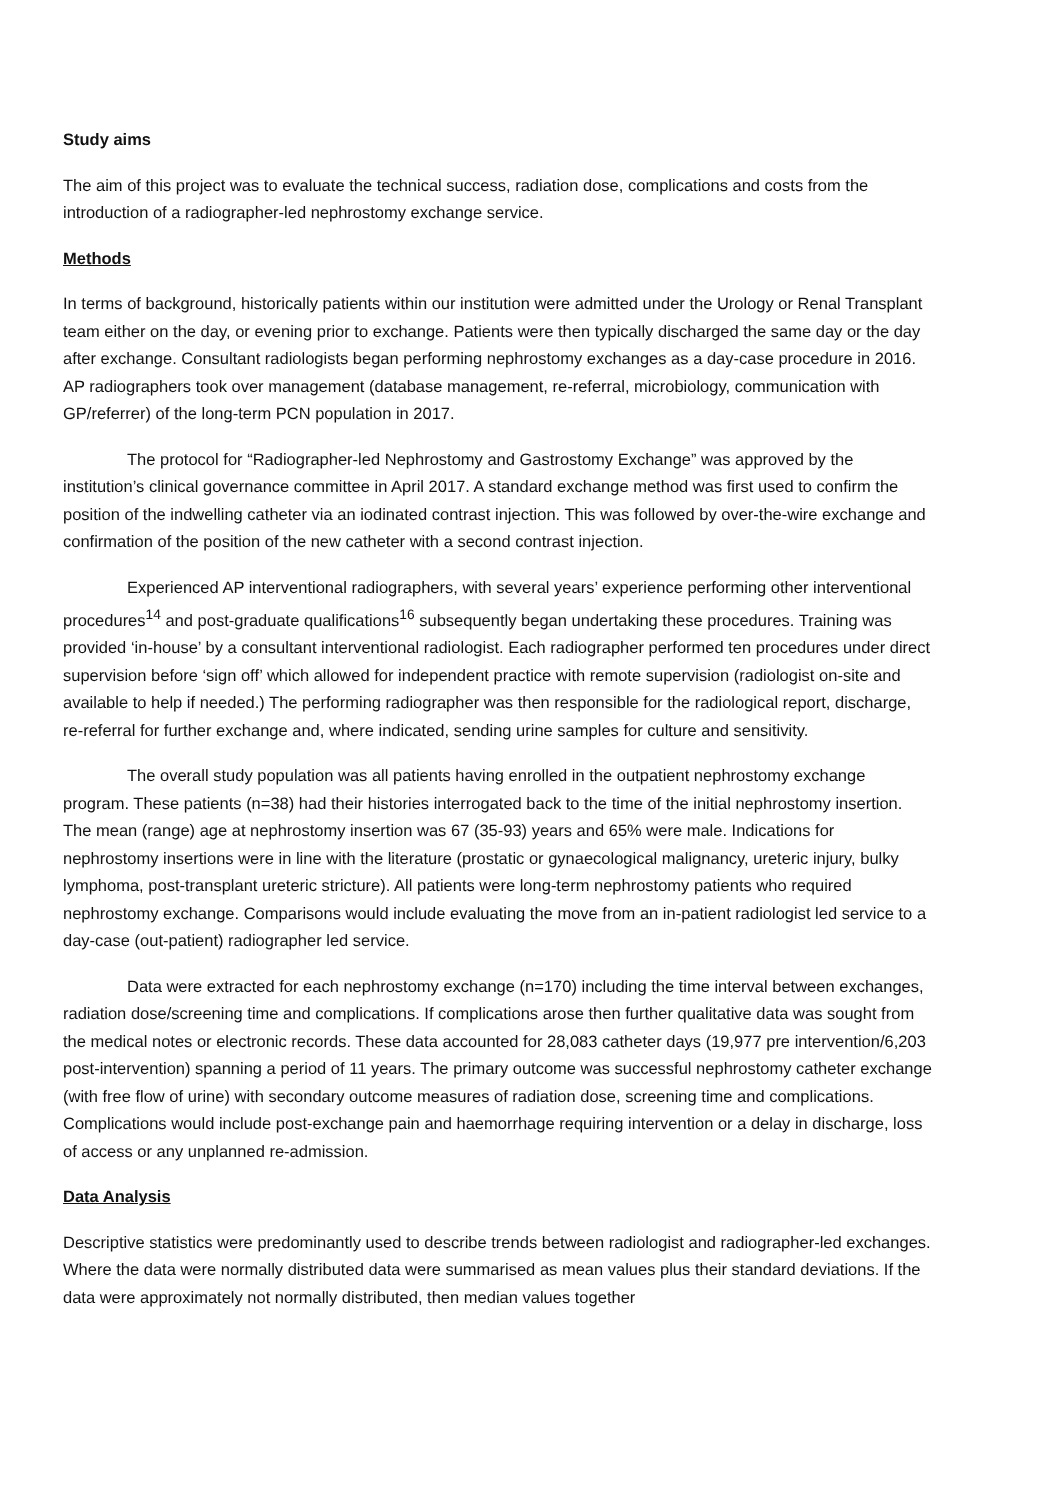Study aims
The aim of this project was to evaluate the technical success, radiation dose, complications and costs from the introduction of a radiographer-led nephrostomy exchange service.
Methods
In terms of background, historically patients within our institution were admitted under the Urology or Renal Transplant team either on the day, or evening prior to exchange. Patients were then typically discharged the same day or the day after exchange. Consultant radiologists began performing nephrostomy exchanges as a day-case procedure in 2016. AP radiographers took over management (database management, re-referral, microbiology, communication with GP/referrer) of the long-term PCN population in 2017.
The protocol for “Radiographer-led Nephrostomy and Gastrostomy Exchange” was approved by the institution’s clinical governance committee in April 2017. A standard exchange method was first used to confirm the position of the indwelling catheter via an iodinated contrast injection. This was followed by over-the-wire exchange and confirmation of the position of the new catheter with a second contrast injection.
Experienced AP interventional radiographers, with several years’ experience performing other interventional procedures<sup>14</sup> and post-graduate qualifications<sup>16</sup> subsequently began undertaking these procedures. Training was provided ‘in-house’ by a consultant interventional radiologist. Each radiographer performed ten procedures under direct supervision before ‘sign off’ which allowed for independent practice with remote supervision (radiologist on-site and available to help if needed.) The performing radiographer was then responsible for the radiological report, discharge, re-referral for further exchange and, where indicated, sending urine samples for culture and sensitivity.
The overall study population was all patients having enrolled in the outpatient nephrostomy exchange program. These patients (n=38) had their histories interrogated back to the time of the initial nephrostomy insertion. The mean (range) age at nephrostomy insertion was 67 (35-93) years and 65% were male. Indications for nephrostomy insertions were in line with the literature (prostatic or gynaecological malignancy, ureteric injury, bulky lymphoma, post-transplant ureteric stricture). All patients were long-term nephrostomy patients who required nephrostomy exchange. Comparisons would include evaluating the move from an in-patient radiologist led service to a day-case (out-patient) radiographer led service.
Data were extracted for each nephrostomy exchange (n=170) including the time interval between exchanges, radiation dose/screening time and complications. If complications arose then further qualitative data was sought from the medical notes or electronic records. These data accounted for 28,083 catheter days (19,977 pre intervention/6,203 post-intervention) spanning a period of 11 years. The primary outcome was successful nephrostomy catheter exchange (with free flow of urine) with secondary outcome measures of radiation dose, screening time and complications. Complications would include post-exchange pain and haemorrhage requiring intervention or a delay in discharge, loss of access or any unplanned re-admission.
Data Analysis
Descriptive statistics were predominantly used to describe trends between radiologist and radiographer-led exchanges. Where the data were normally distributed data were summarised as mean values plus their standard deviations. If the data were approximately not normally distributed, then median values together